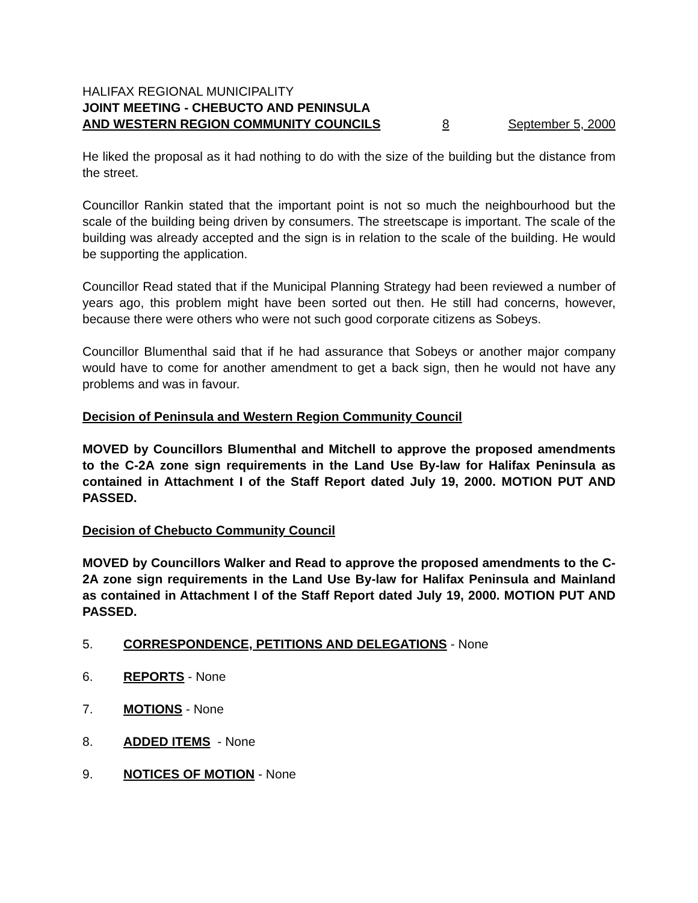HALIFAX REGIONAL MUNICIPALITY
JOINT MEETING - CHEBUCTO AND PENINSULA
AND WESTERN REGION COMMUNITY COUNCILS 8 September 5, 2000
He liked the proposal as it had nothing to do with the size of the building but the distance from the street.
Councillor Rankin stated that the important point is not so much the neighbourhood but the scale of the building being driven by consumers. The streetscape is important. The scale of the building was already accepted and the sign is in relation to the scale of the building. He would be supporting the application.
Councillor Read stated that if the Municipal Planning Strategy had been reviewed a number of years ago, this problem might have been sorted out then. He still had concerns, however, because there were others who were not such good corporate citizens as Sobeys.
Councillor Blumenthal said that if he had assurance that Sobeys or another major company would have to come for another amendment to get a back sign, then he would not have any problems and was in favour.
Decision of Peninsula and Western Region Community Council
MOVED by Councillors Blumenthal and Mitchell to approve the proposed amendments to the C-2A zone sign requirements in the Land Use By-law for Halifax Peninsula as contained in Attachment I of the Staff Report dated July 19, 2000. MOTION PUT AND PASSED.
Decision of Chebucto Community Council
MOVED by Councillors Walker and Read to approve the proposed amendments to the C-2A zone sign requirements in the Land Use By-law for Halifax Peninsula and Mainland as contained in Attachment I of the Staff Report dated July 19, 2000. MOTION PUT AND PASSED.
5. CORRESPONDENCE, PETITIONS AND DELEGATIONS - None
6. REPORTS - None
7. MOTIONS - None
8. ADDED ITEMS - None
9. NOTICES OF MOTION - None